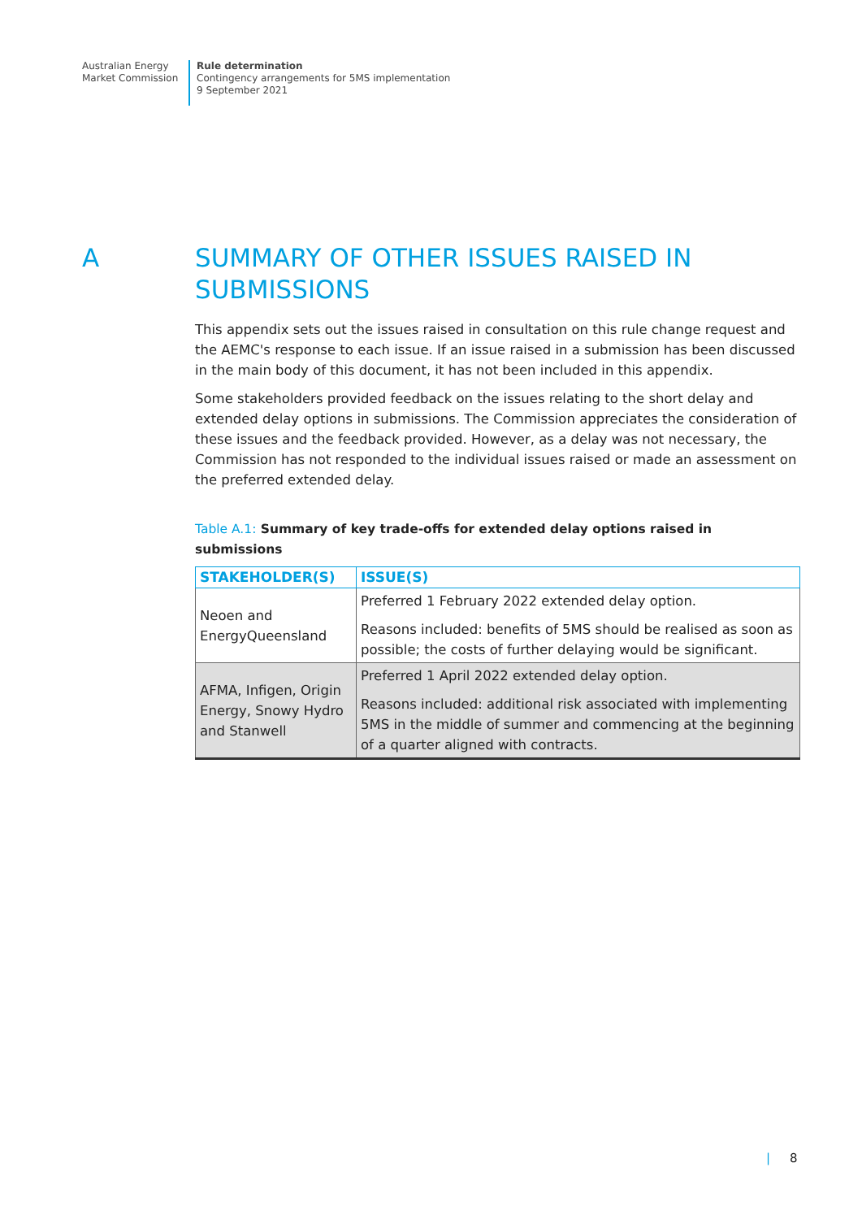Australian Energy
Market Commission
Rule determination
Contingency arrangements for 5MS implementation
9 September 2021
A SUMMARY OF OTHER ISSUES RAISED IN
SUBMISSIONS
This appendix sets out the issues raised in consultation on this rule change request and the AEMC's response to each issue. If an issue raised in a submission has been discussed in the main body of this document, it has not been included in this appendix.
Some stakeholders provided feedback on the issues relating to the short delay and extended delay options in submissions. The Commission appreciates the consideration of these issues and the feedback provided. However, as a delay was not necessary, the Commission has not responded to the individual issues raised or made an assessment on the preferred extended delay.
Table A.1: Summary of key trade-offs for extended delay options raised in submissions
| STAKEHOLDER(S) | ISSUE(S) |
| --- | --- |
| Neoen and EnergyQueensland | Preferred 1 February 2022 extended delay option. Reasons included: benefits of 5MS should be realised as soon as possible; the costs of further delaying would be significant. |
| AFMA, Infigen, Origin Energy, Snowy Hydro and Stanwell | Preferred 1 April 2022 extended delay option. Reasons included: additional risk associated with implementing 5MS in the middle of summer and commencing at the beginning of a quarter aligned with contracts. |
| 8